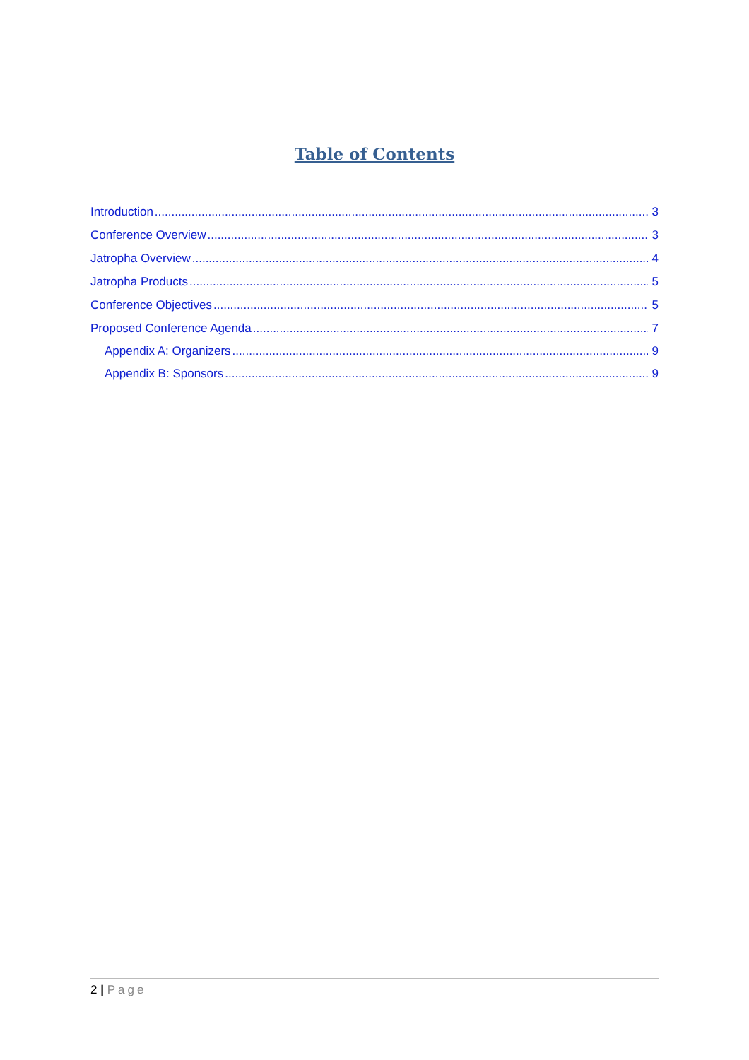Table of Contents
Introduction 3
Conference Overview 3
Jatropha Overview 4
Jatropha Products 5
Conference Objectives 5
Proposed Conference Agenda 7
Appendix A: Organizers 9
Appendix B: Sponsors 9
2 | Page